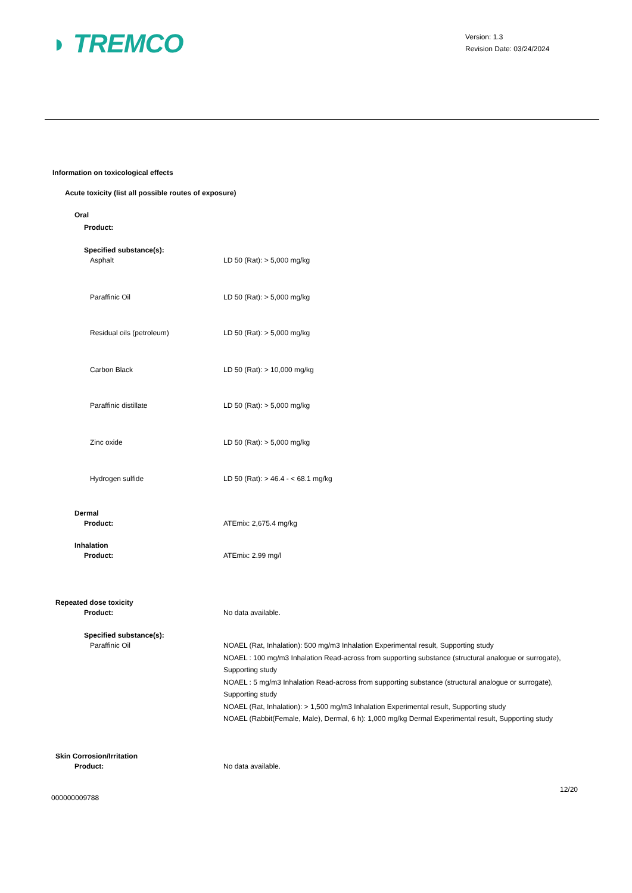◗ TREMCO
Version: 1.3
Revision Date: 03/24/2024
Information on toxicological effects
Acute toxicity (list all possible routes of exposure)
Oral
Product:
Specified substance(s):
Asphalt LD 50 (Rat): > 5,000 mg/kg
Paraffinic Oil LD 50 (Rat): > 5,000 mg/kg
Residual oils (petroleum) LD 50 (Rat): > 5,000 mg/kg
Carbon Black LD 50 (Rat): > 10,000 mg/kg
Paraffinic distillate LD 50 (Rat): > 5,000 mg/kg
Zinc oxide LD 50 (Rat): > 5,000 mg/kg
Hydrogen sulfide LD 50 (Rat): > 46.4 - < 68.1 mg/kg
Dermal
Product: ATEmix: 2,675.4 mg/kg
Inhalation
Product: ATEmix: 2.99 mg/l
Repeated dose toxicity
Product: No data available.
Specified substance(s):
Paraffinic Oil NOAEL (Rat, Inhalation): 500 mg/m3 Inhalation Experimental result, Supporting study
NOAEL : 100 mg/m3 Inhalation Read-across from supporting substance (structural analogue or surrogate), Supporting study
NOAEL : 5 mg/m3 Inhalation Read-across from supporting substance (structural analogue or surrogate), Supporting study
NOAEL (Rat, Inhalation): > 1,500 mg/m3 Inhalation Experimental result, Supporting study
NOAEL (Rabbit(Female, Male), Dermal, 6 h): 1,000 mg/kg Dermal Experimental result, Supporting study
Skin Corrosion/Irritation
Product: No data available.
12/20
000000009788